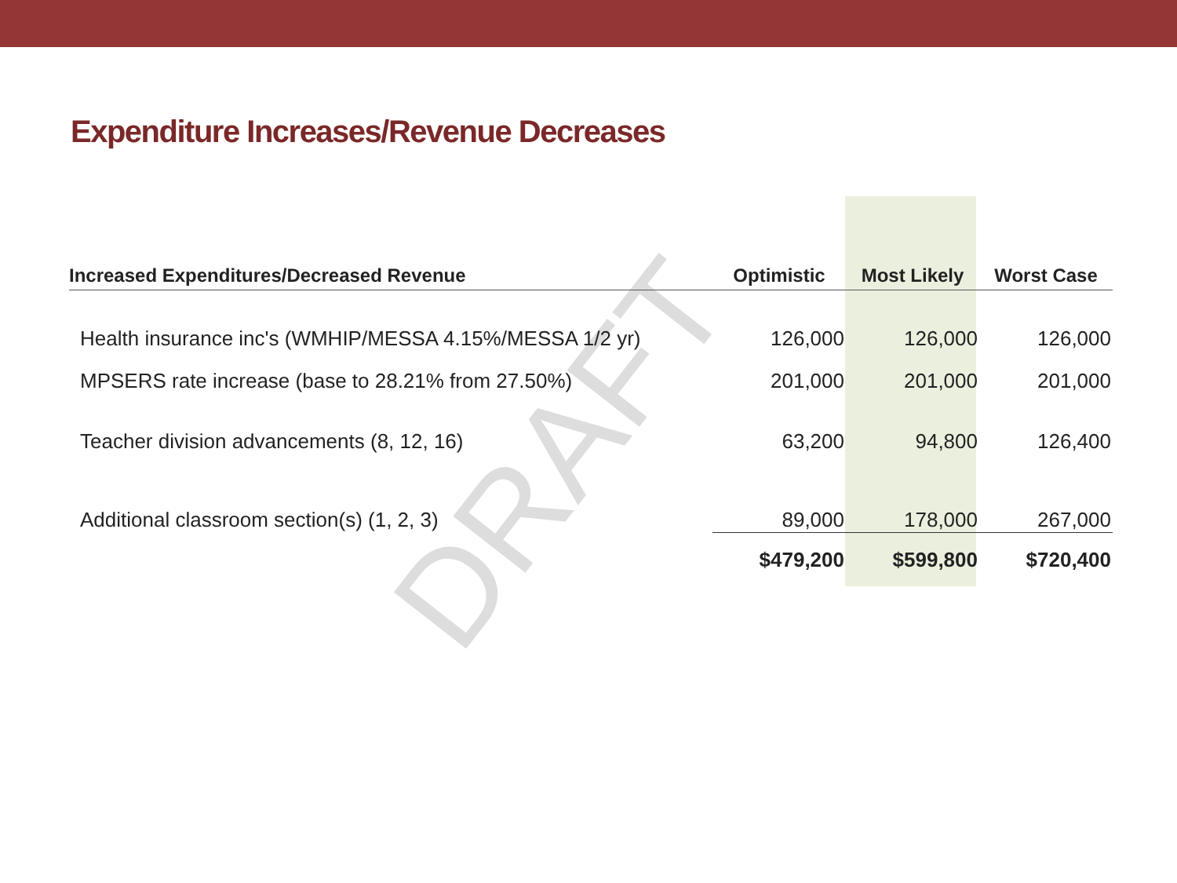Expenditure Increases/Revenue Decreases
DRAFT
| Increased Expenditures/Decreased Revenue | Optimistic | Most Likely | Worst Case |
| --- | --- | --- | --- |
| Health insurance inc's (WMHIP/MESSA 4.15%/MESSA 1/2 yr) | 126,000 | 126,000 | 126,000 |
| MPSERS rate increase (base to 28.21% from 27.50%) | 201,000 | 201,000 | 201,000 |
| Teacher division advancements (8, 12, 16) | 63,200 | 94,800 | 126,400 |
| Additional classroom section(s) (1, 2, 3) | 89,000 | 178,000 | 267,000 |
| | $479,200 | $599,800 | $720,400 |